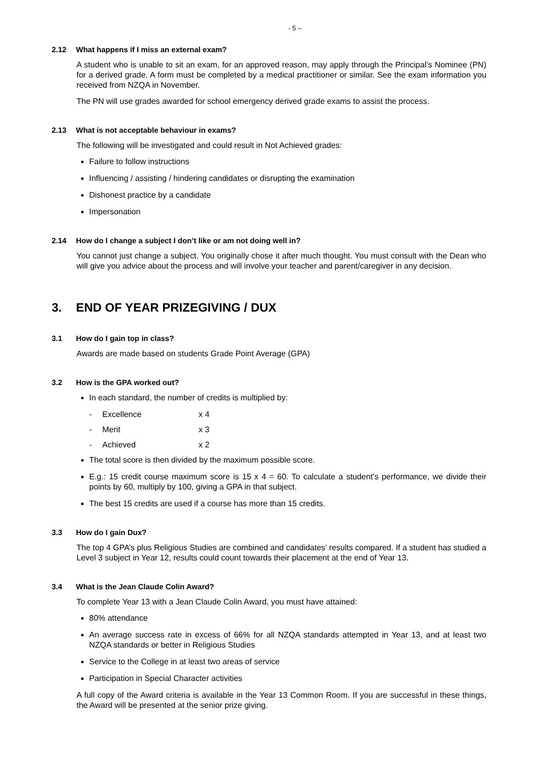- 5 –
2.12 What happens if I miss an external exam?
A student who is unable to sit an exam, for an approved reason, may apply through the Principal’s Nominee (PN) for a derived grade. A form must be completed by a medical practitioner or similar. See the exam information you received from NZQA in November.
The PN will use grades awarded for school emergency derived grade exams to assist the process.
2.13 What is not acceptable behaviour in exams?
The following will be investigated and could result in Not Achieved grades:
Failure to follow instructions
Influencing / assisting / hindering candidates or disrupting the examination
Dishonest practice by a candidate
Impersonation
2.14 How do I change a subject I don’t like or am not doing well in?
You cannot just change a subject. You originally chose it after much thought. You must consult with the Dean who will give you advice about the process and will involve your teacher and parent/caregiver in any decision.
3. END OF YEAR PRIZEGIVING / DUX
3.1 How do I gain top in class?
Awards are made based on students Grade Point Average (GPA)
3.2 How is the GPA worked out?
In each standard, the number of credits is multiplied by:
- Excellence x 4
- Merit x 3
- Achieved x 2
The total score is then divided by the maximum possible score.
E.g.: 15 credit course maximum score is 15 x 4 = 60. To calculate a student’s performance, we divide their points by 60, multiply by 100, giving a GPA in that subject.
The best 15 credits are used if a course has more than 15 credits.
3.3 How do I gain Dux?
The top 4 GPA’s plus Religious Studies are combined and candidates’ results compared. If a student has studied a Level 3 subject in Year 12, results could count towards their placement at the end of Year 13.
3.4 What is the Jean Claude Colin Award?
To complete Year 13 with a Jean Claude Colin Award, you must have attained:
80% attendance
An average success rate in excess of 66% for all NZQA standards attempted in Year 13, and at least two NZQA standards or better in Religious Studies
Service to the College in at least two areas of service
Participation in Special Character activities
A full copy of the Award criteria is available in the Year 13 Common Room. If you are successful in these things, the Award will be presented at the senior prize giving.